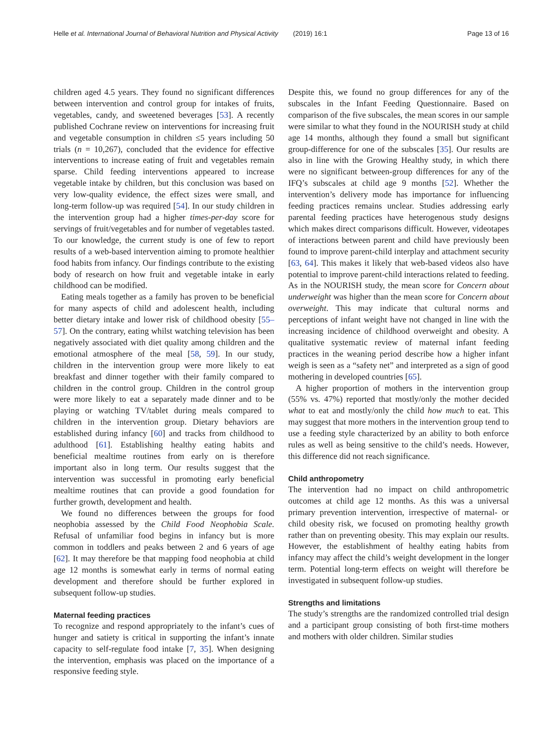Helle et al. International Journal of Behavioral Nutrition and Physical Activity (2019) 16:1 Page 13 of 16
children aged 4.5 years. They found no significant differences between intervention and control group for intakes of fruits, vegetables, candy, and sweetened beverages [53]. A recently published Cochrane review on interventions for increasing fruit and vegetable consumption in children ≤5 years including 50 trials (n = 10,267), concluded that the evidence for effective interventions to increase eating of fruit and vegetables remain sparse. Child feeding interventions appeared to increase vegetable intake by children, but this conclusion was based on very low-quality evidence, the effect sizes were small, and long-term follow-up was required [54]. In our study children in the intervention group had a higher times-per-day score for servings of fruit/vegetables and for number of vegetables tasted. To our knowledge, the current study is one of few to report results of a web-based intervention aiming to promote healthier food habits from infancy. Our findings contribute to the existing body of research on how fruit and vegetable intake in early childhood can be modified.
Eating meals together as a family has proven to be beneficial for many aspects of child and adolescent health, including better dietary intake and lower risk of childhood obesity [55–57]. On the contrary, eating whilst watching television has been negatively associated with diet quality among children and the emotional atmosphere of the meal [58, 59]. In our study, children in the intervention group were more likely to eat breakfast and dinner together with their family compared to children in the control group. Children in the control group were more likely to eat a separately made dinner and to be playing or watching TV/tablet during meals compared to children in the intervention group. Dietary behaviors are established during infancy [60] and tracks from childhood to adulthood [61]. Establishing healthy eating habits and beneficial mealtime routines from early on is therefore important also in long term. Our results suggest that the intervention was successful in promoting early beneficial mealtime routines that can provide a good foundation for further growth, development and health.
We found no differences between the groups for food neophobia assessed by the Child Food Neophobia Scale. Refusal of unfamiliar food begins in infancy but is more common in toddlers and peaks between 2 and 6 years of age [62]. It may therefore be that mapping food neophobia at child age 12 months is somewhat early in terms of normal eating development and therefore should be further explored in subsequent follow-up studies.
Maternal feeding practices
To recognize and respond appropriately to the infant’s cues of hunger and satiety is critical in supporting the infant’s innate capacity to self-regulate food intake [7, 35]. When designing the intervention, emphasis was placed on the importance of a responsive feeding style.
Despite this, we found no group differences for any of the subscales in the Infant Feeding Questionnaire. Based on comparison of the five subscales, the mean scores in our sample were similar to what they found in the NOURISH study at child age 14 months, although they found a small but significant group-difference for one of the subscales [35]. Our results are also in line with the Growing Healthy study, in which there were no significant between-group differences for any of the IFQ’s subscales at child age 9 months [52]. Whether the intervention’s delivery mode has importance for influencing feeding practices remains unclear. Studies addressing early parental feeding practices have heterogenous study designs which makes direct comparisons difficult. However, videotapes of interactions between parent and child have previously been found to improve parent-child interplay and attachment security [63, 64]. This makes it likely that web-based videos also have potential to improve parent-child interactions related to feeding. As in the NOURISH study, the mean score for Concern about underweight was higher than the mean score for Concern about overweight. This may indicate that cultural norms and perceptions of infant weight have not changed in line with the increasing incidence of childhood overweight and obesity. A qualitative systematic review of maternal infant feeding practices in the weaning period describe how a higher infant weigh is seen as a “safety net” and interpreted as a sign of good mothering in developed countries [65].
A higher proportion of mothers in the intervention group (55% vs. 47%) reported that mostly/only the mother decided what to eat and mostly/only the child how much to eat. This may suggest that more mothers in the intervention group tend to use a feeding style characterized by an ability to both enforce rules as well as being sensitive to the child’s needs. However, this difference did not reach significance.
Child anthropometry
The intervention had no impact on child anthropometric outcomes at child age 12 months. As this was a universal primary prevention intervention, irrespective of maternal- or child obesity risk, we focused on promoting healthy growth rather than on preventing obesity. This may explain our results. However, the establishment of healthy eating habits from infancy may affect the child’s weight development in the longer term. Potential long-term effects on weight will therefore be investigated in subsequent follow-up studies.
Strengths and limitations
The study’s strengths are the randomized controlled trial design and a participant group consisting of both first-time mothers and mothers with older children. Similar studies